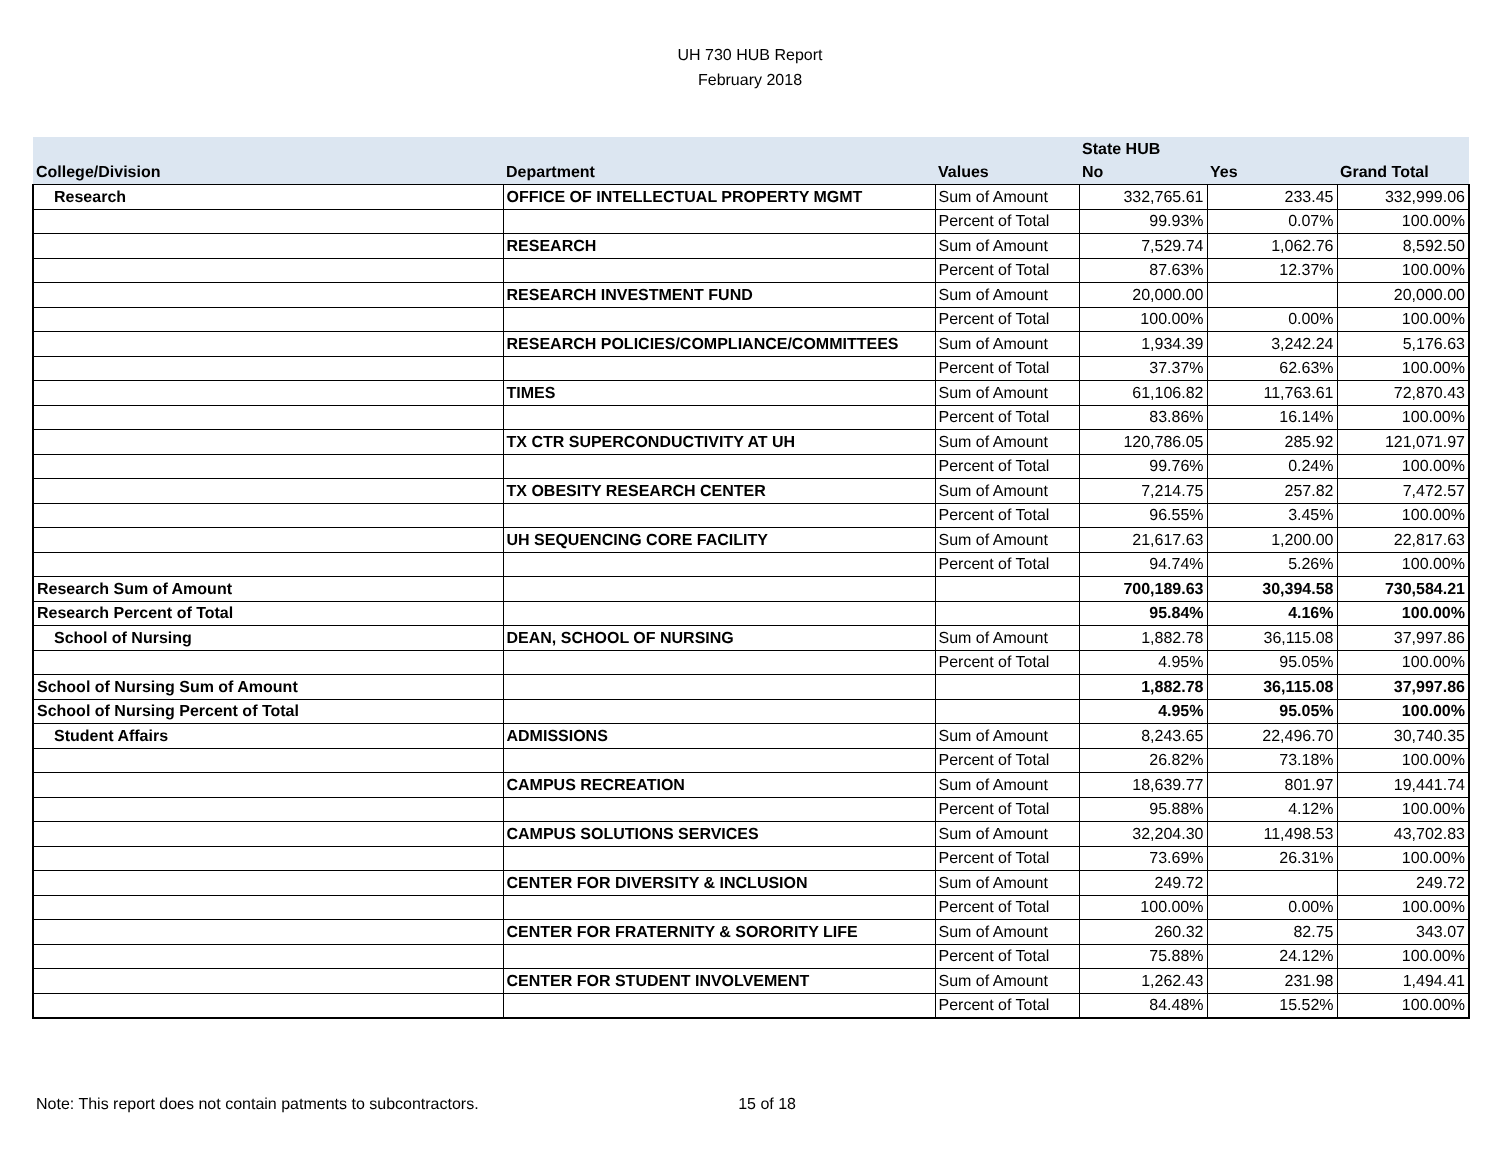UH 730 HUB Report
February 2018
| | | | State HUB | | |
| --- | --- | --- | --- | --- | --- |
| College/Division | Department | Values | No | Yes | Grand Total |
| Research | OFFICE OF INTELLECTUAL PROPERTY MGMT | Sum of Amount | 332,765.61 | 233.45 | 332,999.06 |
| | | Percent of Total | 99.93% | 0.07% | 100.00% |
| | RESEARCH | Sum of Amount | 7,529.74 | 1,062.76 | 8,592.50 |
| | | Percent of Total | 87.63% | 12.37% | 100.00% |
| | RESEARCH INVESTMENT FUND | Sum of Amount | 20,000.00 | | 20,000.00 |
| | | Percent of Total | 100.00% | 0.00% | 100.00% |
| | RESEARCH POLICIES/COMPLIANCE/COMMITTEES | Sum of Amount | 1,934.39 | 3,242.24 | 5,176.63 |
| | | Percent of Total | 37.37% | 62.63% | 100.00% |
| | TIMES | Sum of Amount | 61,106.82 | 11,763.61 | 72,870.43 |
| | | Percent of Total | 83.86% | 16.14% | 100.00% |
| | TX CTR SUPERCONDUCTIVITY AT UH | Sum of Amount | 120,786.05 | 285.92 | 121,071.97 |
| | | Percent of Total | 99.76% | 0.24% | 100.00% |
| | TX OBESITY RESEARCH CENTER | Sum of Amount | 7,214.75 | 257.82 | 7,472.57 |
| | | Percent of Total | 96.55% | 3.45% | 100.00% |
| | UH SEQUENCING CORE FACILITY | Sum of Amount | 21,617.63 | 1,200.00 | 22,817.63 |
| | | Percent of Total | 94.74% | 5.26% | 100.00% |
| Research Sum of Amount | | | 700,189.63 | 30,394.58 | 730,584.21 |
| Research Percent of Total | | | 95.84% | 4.16% | 100.00% |
| School of Nursing | DEAN, SCHOOL OF NURSING | Sum of Amount | 1,882.78 | 36,115.08 | 37,997.86 |
| | | Percent of Total | 4.95% | 95.05% | 100.00% |
| School of Nursing Sum of Amount | | | 1,882.78 | 36,115.08 | 37,997.86 |
| School of Nursing Percent of Total | | | 4.95% | 95.05% | 100.00% |
| Student Affairs | ADMISSIONS | Sum of Amount | 8,243.65 | 22,496.70 | 30,740.35 |
| | | Percent of Total | 26.82% | 73.18% | 100.00% |
| | CAMPUS RECREATION | Sum of Amount | 18,639.77 | 801.97 | 19,441.74 |
| | | Percent of Total | 95.88% | 4.12% | 100.00% |
| | CAMPUS SOLUTIONS SERVICES | Sum of Amount | 32,204.30 | 11,498.53 | 43,702.83 |
| | | Percent of Total | 73.69% | 26.31% | 100.00% |
| | CENTER FOR DIVERSITY & INCLUSION | Sum of Amount | 249.72 | | 249.72 |
| | | Percent of Total | 100.00% | 0.00% | 100.00% |
| | CENTER FOR FRATERNITY & SORORITY LIFE | Sum of Amount | 260.32 | 82.75 | 343.07 |
| | | Percent of Total | 75.88% | 24.12% | 100.00% |
| | CENTER FOR STUDENT INVOLVEMENT | Sum of Amount | 1,262.43 | 231.98 | 1,494.41 |
| | | Percent of Total | 84.48% | 15.52% | 100.00% |
Note: This report does not contain patments to subcontractors. 15 of 18